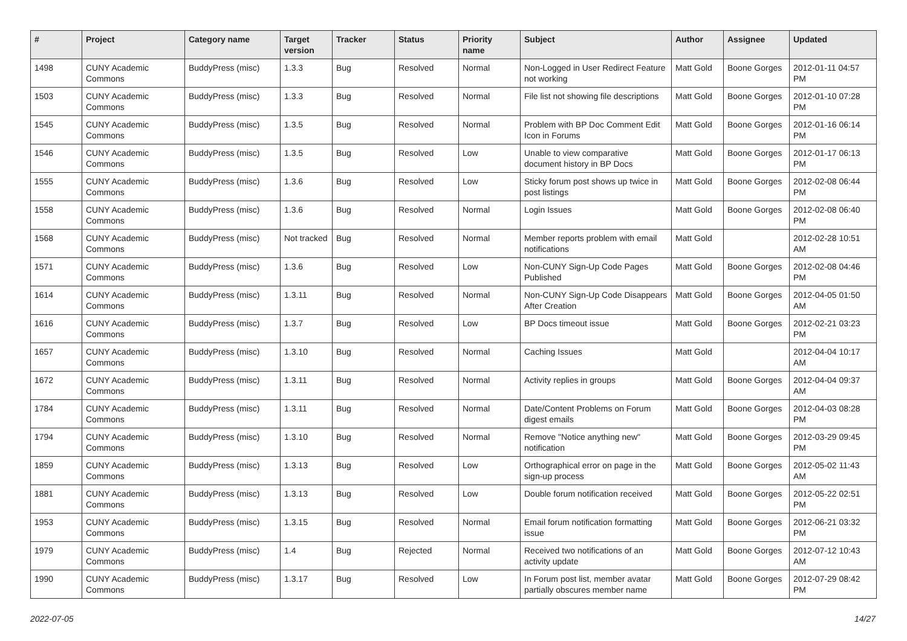| # | Project | Category name | Target version | Tracker | Status | Priority name | Subject | Author | Assignee | Updated |
| --- | --- | --- | --- | --- | --- | --- | --- | --- | --- | --- |
| 1498 | CUNY Academic Commons | BuddyPress (misc) | 1.3.3 | Bug | Resolved | Normal | Non-Logged in User Redirect Feature not working | Matt Gold | Boone Gorges | 2012-01-11 04:57 PM |
| 1503 | CUNY Academic Commons | BuddyPress (misc) | 1.3.3 | Bug | Resolved | Normal | File list not showing file descriptions | Matt Gold | Boone Gorges | 2012-01-10 07:28 PM |
| 1545 | CUNY Academic Commons | BuddyPress (misc) | 1.3.5 | Bug | Resolved | Normal | Problem with BP Doc Comment Edit Icon in Forums | Matt Gold | Boone Gorges | 2012-01-16 06:14 PM |
| 1546 | CUNY Academic Commons | BuddyPress (misc) | 1.3.5 | Bug | Resolved | Low | Unable to view comparative document history in BP Docs | Matt Gold | Boone Gorges | 2012-01-17 06:13 PM |
| 1555 | CUNY Academic Commons | BuddyPress (misc) | 1.3.6 | Bug | Resolved | Low | Sticky forum post shows up twice in post listings | Matt Gold | Boone Gorges | 2012-02-08 06:44 PM |
| 1558 | CUNY Academic Commons | BuddyPress (misc) | 1.3.6 | Bug | Resolved | Normal | Login Issues | Matt Gold | Boone Gorges | 2012-02-08 06:40 PM |
| 1568 | CUNY Academic Commons | BuddyPress (misc) | Not tracked | Bug | Resolved | Normal | Member reports problem with email notifications | Matt Gold | | 2012-02-28 10:51 AM |
| 1571 | CUNY Academic Commons | BuddyPress (misc) | 1.3.6 | Bug | Resolved | Low | Non-CUNY Sign-Up Code Pages Published | Matt Gold | Boone Gorges | 2012-02-08 04:46 PM |
| 1614 | CUNY Academic Commons | BuddyPress (misc) | 1.3.11 | Bug | Resolved | Normal | Non-CUNY Sign-Up Code Disappears After Creation | Matt Gold | Boone Gorges | 2012-04-05 01:50 AM |
| 1616 | CUNY Academic Commons | BuddyPress (misc) | 1.3.7 | Bug | Resolved | Low | BP Docs timeout issue | Matt Gold | Boone Gorges | 2012-02-21 03:23 PM |
| 1657 | CUNY Academic Commons | BuddyPress (misc) | 1.3.10 | Bug | Resolved | Normal | Caching Issues | Matt Gold | | 2012-04-04 10:17 AM |
| 1672 | CUNY Academic Commons | BuddyPress (misc) | 1.3.11 | Bug | Resolved | Normal | Activity replies in groups | Matt Gold | Boone Gorges | 2012-04-04 09:37 AM |
| 1784 | CUNY Academic Commons | BuddyPress (misc) | 1.3.11 | Bug | Resolved | Normal | Date/Content Problems on Forum digest emails | Matt Gold | Boone Gorges | 2012-04-03 08:28 PM |
| 1794 | CUNY Academic Commons | BuddyPress (misc) | 1.3.10 | Bug | Resolved | Normal | Remove "Notice anything new" notification | Matt Gold | Boone Gorges | 2012-03-29 09:45 PM |
| 1859 | CUNY Academic Commons | BuddyPress (misc) | 1.3.13 | Bug | Resolved | Low | Orthographical error on page in the sign-up process | Matt Gold | Boone Gorges | 2012-05-02 11:43 AM |
| 1881 | CUNY Academic Commons | BuddyPress (misc) | 1.3.13 | Bug | Resolved | Low | Double forum notification received | Matt Gold | Boone Gorges | 2012-05-22 02:51 PM |
| 1953 | CUNY Academic Commons | BuddyPress (misc) | 1.3.15 | Bug | Resolved | Normal | Email forum notification formatting issue | Matt Gold | Boone Gorges | 2012-06-21 03:32 PM |
| 1979 | CUNY Academic Commons | BuddyPress (misc) | 1.4 | Bug | Rejected | Normal | Received two notifications of an activity update | Matt Gold | Boone Gorges | 2012-07-12 10:43 AM |
| 1990 | CUNY Academic Commons | BuddyPress (misc) | 1.3.17 | Bug | Resolved | Low | In Forum post list, member avatar partially obscures member name | Matt Gold | Boone Gorges | 2012-07-29 08:42 PM |
2022-07-05 14/27